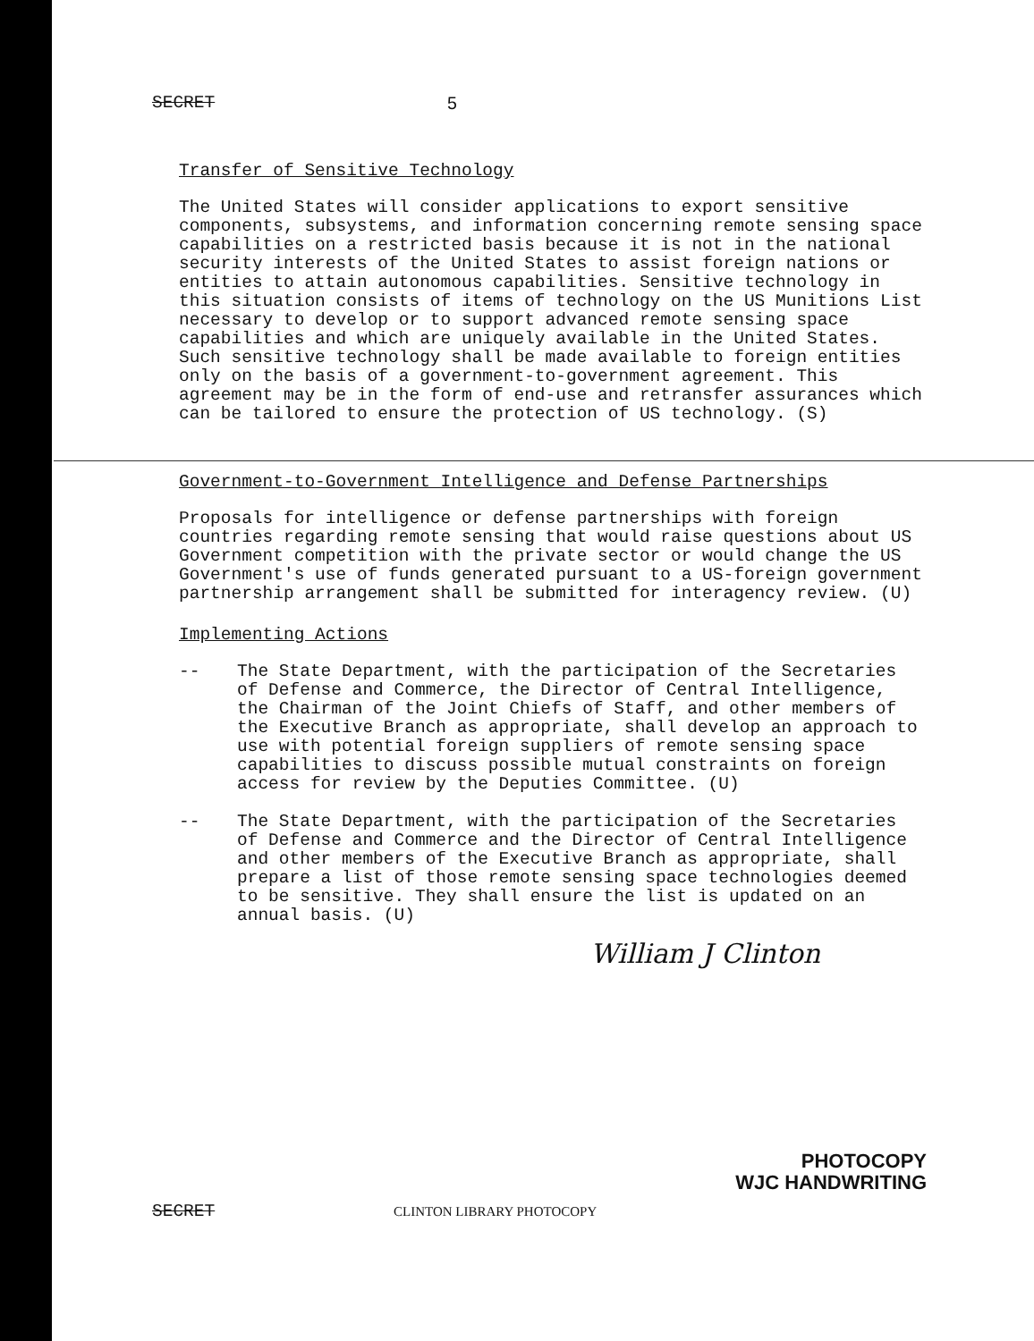SECRET 5
Transfer of Sensitive Technology
The United States will consider applications to export sensitive components, subsystems, and information concerning remote sensing space capabilities on a restricted basis because it is not in the national security interests of the United States to assist foreign nations or entities to attain autonomous capabilities. Sensitive technology in this situation consists of items of technology on the US Munitions List necessary to develop or to support advanced remote sensing space capabilities and which are uniquely available in the United States. Such sensitive technology shall be made available to foreign entities only on the basis of a government-to-government agreement. This agreement may be in the form of end-use and retransfer assurances which can be tailored to ensure the protection of US technology. (S)
Government-to-Government Intelligence and Defense Partnerships
Proposals for intelligence or defense partnerships with foreign countries regarding remote sensing that would raise questions about US Government competition with the private sector or would change the US Government's use of funds generated pursuant to a US-foreign government partnership arrangement shall be submitted for interagency review. (U)
Implementing Actions
-- The State Department, with the participation of the Secretaries of Defense and Commerce, the Director of Central Intelligence, the Chairman of the Joint Chiefs of Staff, and other members of the Executive Branch as appropriate, shall develop an approach to use with potential foreign suppliers of remote sensing space capabilities to discuss possible mutual constraints on foreign access for review by the Deputies Committee. (U)
-- The State Department, with the participation of the Secretaries of Defense and Commerce and the Director of Central Intelligence and other members of the Executive Branch as appropriate, shall prepare a list of those remote sensing space technologies deemed to be sensitive. They shall ensure the list is updated on an annual basis. (U)
William J Clinton
PHOTOCOPY
WJC HANDWRITING
SECRET CLINTON LIBRARY PHOTOCOPY